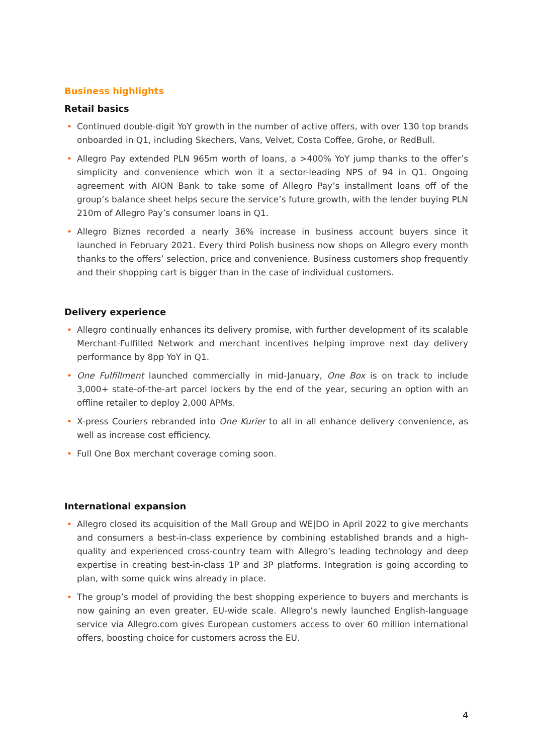Business highlights
Retail basics
• Continued double-digit YoY growth in the number of active offers, with over 130 top brands onboarded in Q1, including Skechers, Vans, Velvet, Costa Coffee, Grohe, or RedBull.
• Allegro Pay extended PLN 965m worth of loans, a >400% YoY jump thanks to the offer’s simplicity and convenience which won it a sector-leading NPS of 94 in Q1. Ongoing agreement with AION Bank to take some of Allegro Pay’s installment loans off of the group’s balance sheet helps secure the service’s future growth, with the lender buying PLN 210m of Allegro Pay’s consumer loans in Q1.
• Allegro Biznes recorded a nearly 36% increase in business account buyers since it launched in February 2021. Every third Polish business now shops on Allegro every month thanks to the offers’ selection, price and convenience. Business customers shop frequently and their shopping cart is bigger than in the case of individual customers.
Delivery experience
• Allegro continually enhances its delivery promise, with further development of its scalable Merchant-Fulfilled Network and merchant incentives helping improve next day delivery performance by 8pp YoY in Q1.
• One Fulfillment launched commercially in mid-January, One Box is on track to include 3,000+ state-of-the-art parcel lockers by the end of the year, securing an option with an offline retailer to deploy 2,000 APMs.
• X-press Couriers rebranded into One Kurier to all in all enhance delivery convenience, as well as increase cost efficiency.
• Full One Box merchant coverage coming soon.
International expansion
• Allegro closed its acquisition of the Mall Group and WE|DO in April 2022 to give merchants and consumers a best-in-class experience by combining established brands and a high-quality and experienced cross-country team with Allegro’s leading technology and deep expertise in creating best-in-class 1P and 3P platforms. Integration is going according to plan, with some quick wins already in place.
• The group’s model of providing the best shopping experience to buyers and merchants is now gaining an even greater, EU-wide scale. Allegro’s newly launched English-language service via Allegro.com gives European customers access to over 60 million international offers, boosting choice for customers across the EU.
4